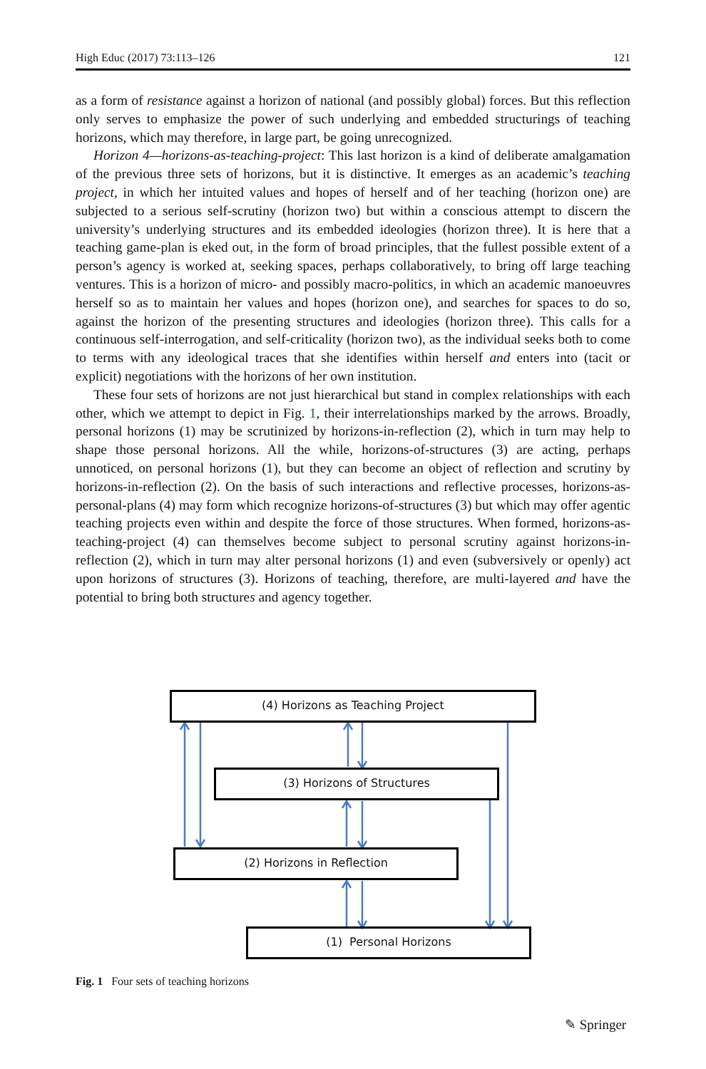High Educ (2017) 73:113–126 121
as a form of resistance against a horizon of national (and possibly global) forces. But this reflection only serves to emphasize the power of such underlying and embedded structurings of teaching horizons, which may therefore, in large part, be going unrecognized.
Horizon 4—horizons-as-teaching-project: This last horizon is a kind of deliberate amalgamation of the previous three sets of horizons, but it is distinctive. It emerges as an academic’s teaching project, in which her intuited values and hopes of herself and of her teaching (horizon one) are subjected to a serious self-scrutiny (horizon two) but within a conscious attempt to discern the university’s underlying structures and its embedded ideologies (horizon three). It is here that a teaching game-plan is eked out, in the form of broad principles, that the fullest possible extent of a person’s agency is worked at, seeking spaces, perhaps collaboratively, to bring off large teaching ventures. This is a horizon of micro- and possibly macro-politics, in which an academic manoeuvres herself so as to maintain her values and hopes (horizon one), and searches for spaces to do so, against the horizon of the presenting structures and ideologies (horizon three). This calls for a continuous self-interrogation, and self-criticality (horizon two), as the individual seeks both to come to terms with any ideological traces that she identifies within herself and enters into (tacit or explicit) negotiations with the horizons of her own institution.
These four sets of horizons are not just hierarchical but stand in complex relationships with each other, which we attempt to depict in Fig. 1, their interrelationships marked by the arrows. Broadly, personal horizons (1) may be scrutinized by horizons-in-reflection (2), which in turn may help to shape those personal horizons. All the while, horizons-of-structures (3) are acting, perhaps unnoticed, on personal horizons (1), but they can become an object of reflection and scrutiny by horizons-in-reflection (2). On the basis of such interactions and reflective processes, horizons-as-personal-plans (4) may form which recognize horizons-of-structures (3) but which may offer agentic teaching projects even within and despite the force of those structures. When formed, horizons-as-teaching-project (4) can themselves become subject to personal scrutiny against horizons-in-reflection (2), which in turn may alter personal horizons (1) and even (subversively or openly) act upon horizons of structures (3). Horizons of teaching, therefore, are multi-layered and have the potential to bring both structures and agency together.
(4) Horizons as Teaching Project
(3) Horizons of Structures
(2) Horizons in Reflection
(1) Personal Horizons
Fig. 1 Four sets of teaching horizons
✎ Springer